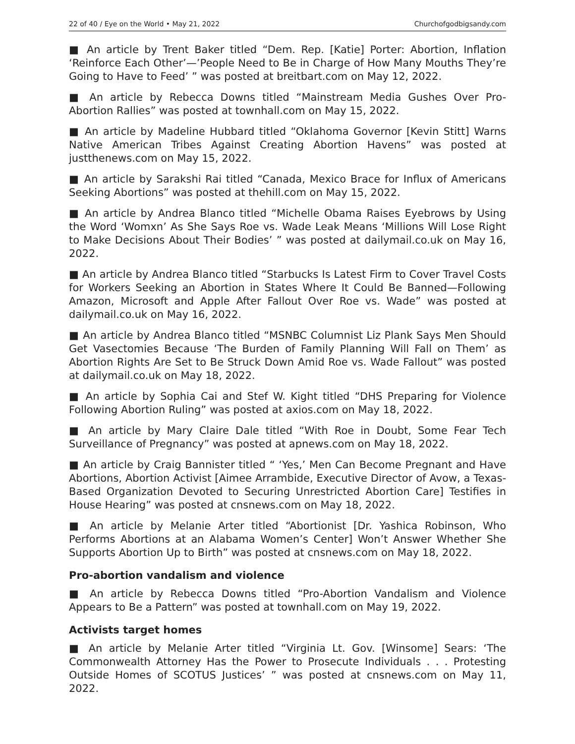22 of 40 / Eye on the World • May 21, 2022 Churchofgodbigsandy.com
■ An article by Trent Baker titled “Dem. Rep. [Katie] Porter: Abortion, Inflation ‘Reinforce Each Other’—’People Need to Be in Charge of How Many Mouths They’re Going to Have to Feed’ ” was posted at breitbart.com on May 12, 2022.
■ An article by Rebecca Downs titled “Mainstream Media Gushes Over Pro-Abortion Rallies” was posted at townhall.com on May 15, 2022.
■ An article by Madeline Hubbard titled “Oklahoma Governor [Kevin Stitt] Warns Native American Tribes Against Creating Abortion Havens” was posted at justthenews.com on May 15, 2022.
■ An article by Sarakshi Rai titled “Canada, Mexico Brace for Influx of Americans Seeking Abortions” was posted at thehill.com on May 15, 2022.
■ An article by Andrea Blanco titled “Michelle Obama Raises Eyebrows by Using the Word ‘Womxn’ As She Says Roe vs. Wade Leak Means ‘Millions Will Lose Right to Make Decisions About Their Bodies’ ” was posted at dailymail.co.uk on May 16, 2022.
■ An article by Andrea Blanco titled “Starbucks Is Latest Firm to Cover Travel Costs for Workers Seeking an Abortion in States Where It Could Be Banned—Following Amazon, Microsoft and Apple After Fallout Over Roe vs. Wade” was posted at dailymail.co.uk on May 16, 2022.
■ An article by Andrea Blanco titled “MSNBC Columnist Liz Plank Says Men Should Get Vasectomies Because ‘The Burden of Family Planning Will Fall on Them’ as Abortion Rights Are Set to Be Struck Down Amid Roe vs. Wade Fallout” was posted at dailymail.co.uk on May 18, 2022.
■ An article by Sophia Cai and Stef W. Kight titled “DHS Preparing for Violence Following Abortion Ruling” was posted at axios.com on May 18, 2022.
■ An article by Mary Claire Dale titled “With Roe in Doubt, Some Fear Tech Surveillance of Pregnancy” was posted at apnews.com on May 18, 2022.
■ An article by Craig Bannister titled “ ‘Yes,’ Men Can Become Pregnant and Have Abortions, Abortion Activist [Aimee Arrambide, Executive Director of Avow, a Texas-Based Organization Devoted to Securing Unrestricted Abortion Care] Testifies in House Hearing” was posted at cnsnews.com on May 18, 2022.
■ An article by Melanie Arter titled “Abortionist [Dr. Yashica Robinson, Who Performs Abortions at an Alabama Women’s Center] Won’t Answer Whether She Supports Abortion Up to Birth” was posted at cnsnews.com on May 18, 2022.
Pro-abortion vandalism and violence
■ An article by Rebecca Downs titled “Pro-Abortion Vandalism and Violence Appears to Be a Pattern” was posted at townhall.com on May 19, 2022.
Activists target homes
■ An article by Melanie Arter titled “Virginia Lt. Gov. [Winsome] Sears: ‘The Commonwealth Attorney Has the Power to Prosecute Individuals . . . Protesting Outside Homes of SCOTUS Justices’ ” was posted at cnsnews.com on May 11, 2022.